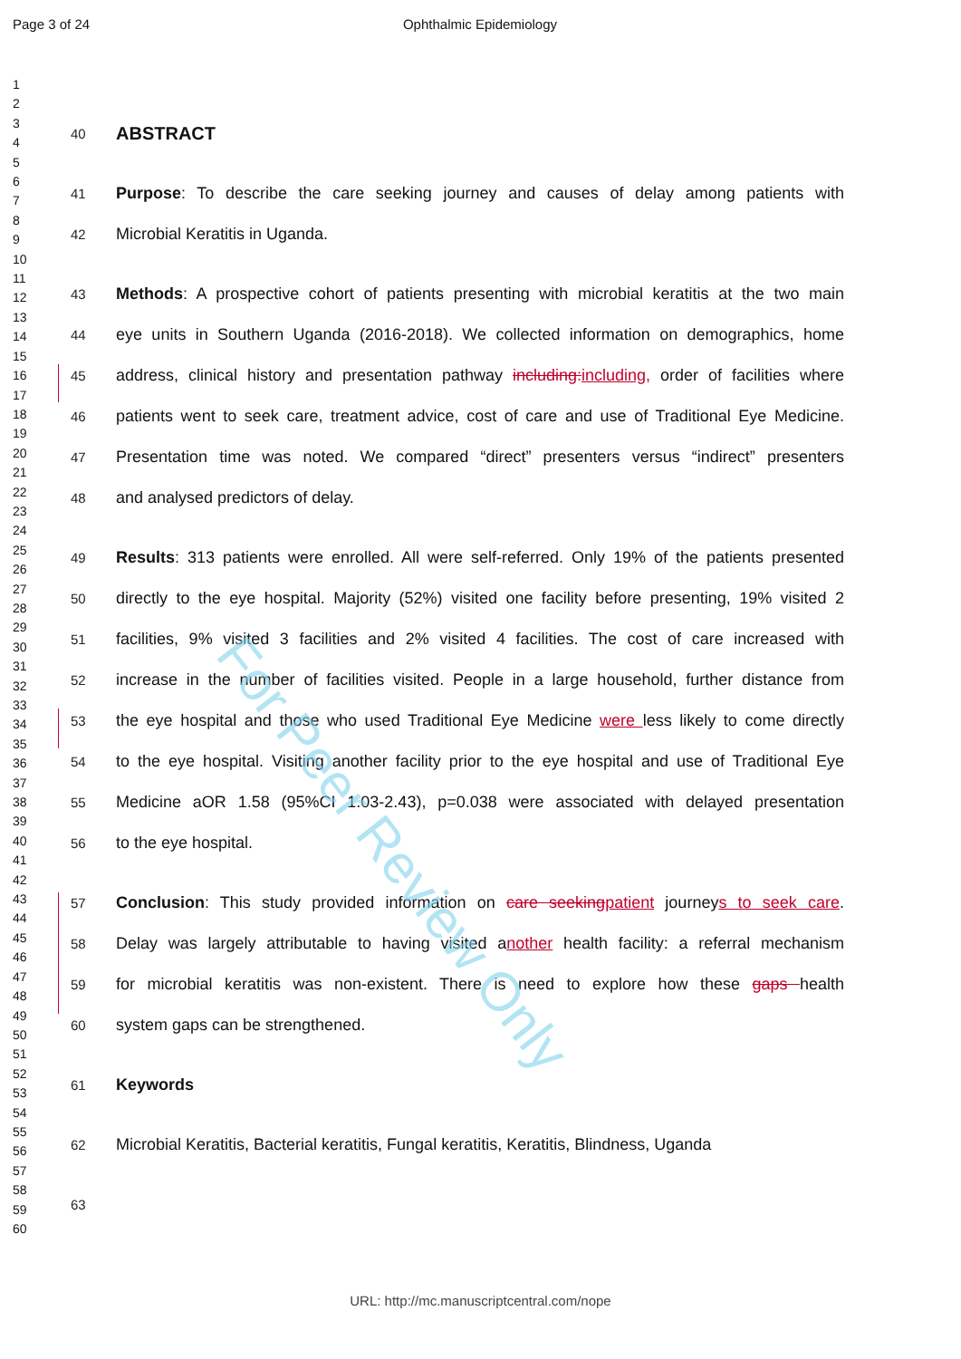Page 3 of 24 Ophthalmic Epidemiology
1
2
3
4
5
6
7
8
9
10
11
12
13
14
15
16
17
18
19
20
21
22
23
24
25
26
27
28
29
30
31
32
33
34
35
36
37
38
39
40
41
42
43
44
45
46
47
48
49
50
51
52
53
54
55
56
57
58
59
60
40 ABSTRACT
41 Purpose: To describe the care seeking journey and causes of delay among patients with
42 Microbial Keratitis in Uganda.
43 Methods: A prospective cohort of patients presenting with microbial keratitis at the two main
44 eye units in Southern Uganda (2016-2018). We collected information on demographics, home
45 address, clinical history and presentation pathway including: including, order of facilities where
46 patients went to seek care, treatment advice, cost of care and use of Traditional Eye Medicine.
47 Presentation time was noted. We compared “direct” presenters versus “indirect” presenters
48 and analysed predictors of delay.
49 Results: 313 patients were enrolled. All were self-referred. Only 19% of the patients presented
50 directly to the eye hospital. Majority (52%) visited one facility before presenting, 19% visited 2
51 facilities, 9% visited 3 facilities and 2% visited 4 facilities. The cost of care increased with
52 increase in the number of facilities visited. People in a large household, further distance from
53 the eye hospital and those who used Traditional Eye Medicine were less likely to come directly
54 to the eye hospital. Visiting another facility prior to the eye hospital and use of Traditional Eye
55 Medicine aOR 1.58 (95%CI 1.03-2.43), p=0.038 were associated with delayed presentation
56 to the eye hospital.
57 Conclusion: This study provided information on care seeking patient journeys to seek care.
58 Delay was largely attributable to having visited another health facility: a referral mechanism
59 for microbial keratitis was non-existent. There is need to explore how these gaps health
60 system gaps can be strengthened.
61 Keywords
62 Microbial Keratitis, Bacterial keratitis, Fungal keratitis, Keratitis, Blindness, Uganda
63
For Peer Review Only
URL: http://mc.manuscriptcentral.com/nope